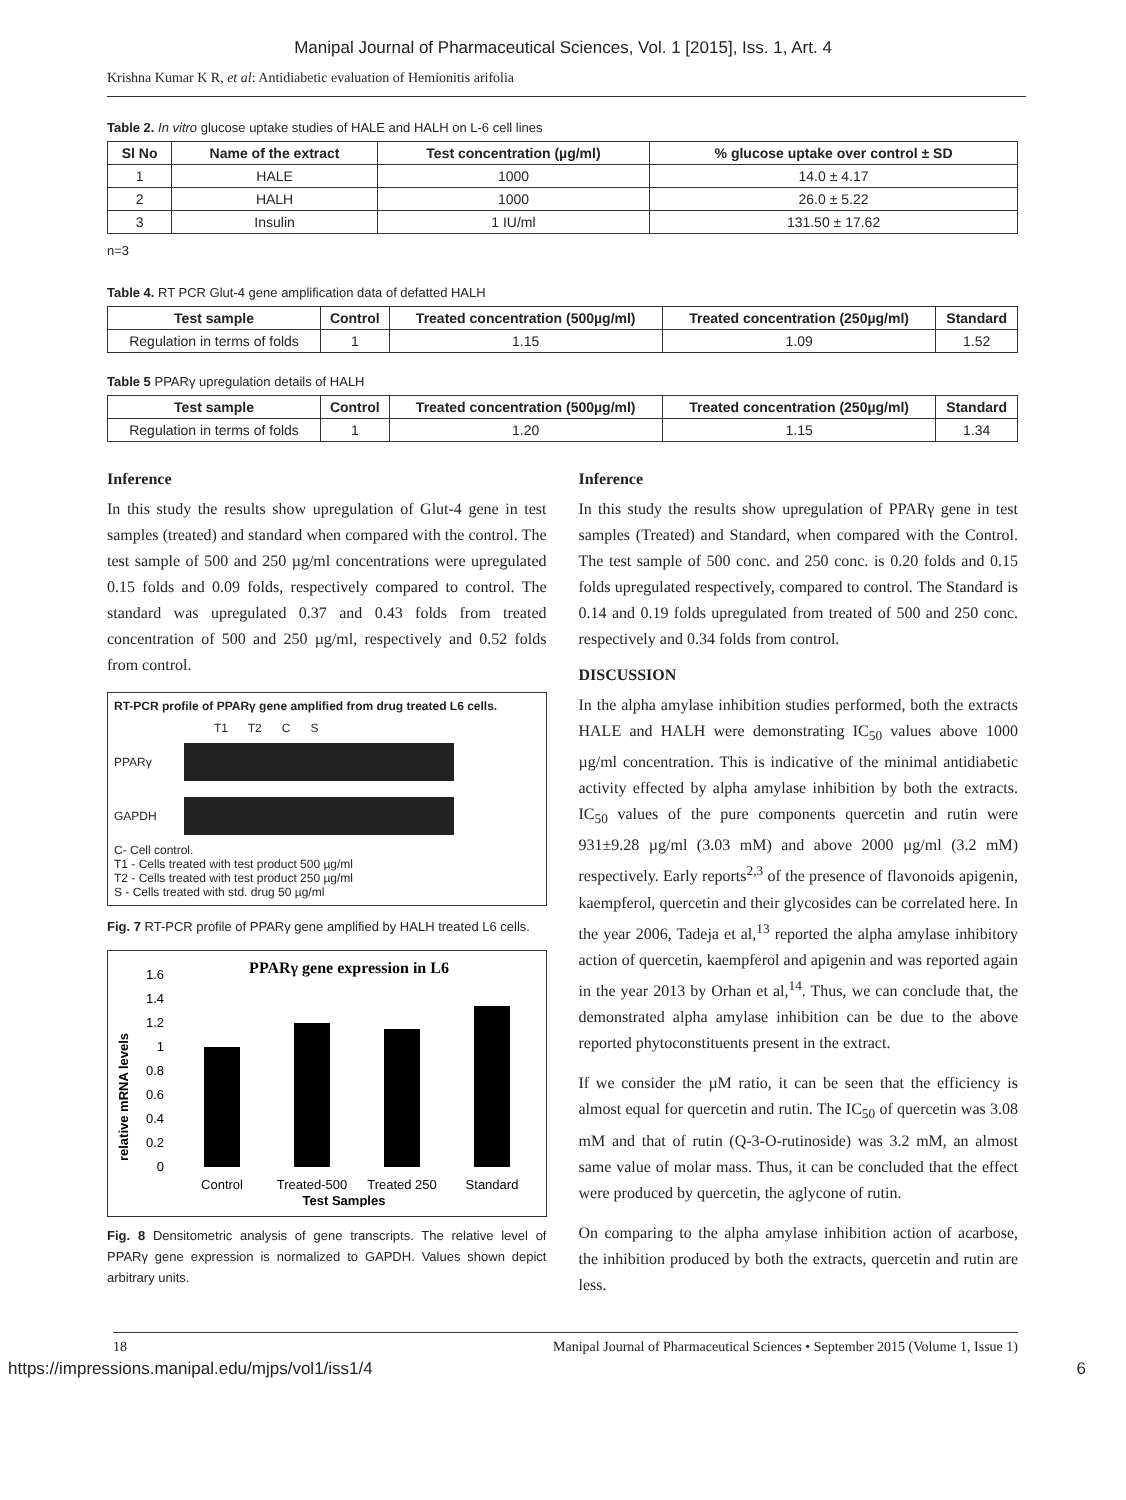Manipal Journal of Pharmaceutical Sciences, Vol. 1 [2015], Iss. 1, Art. 4
Krishna Kumar K R, et al: Antidiabetic evaluation of Hemionitis arifolia
Table 2. In vitro glucose uptake studies of HALE and HALH on L-6 cell lines
| Sl No | Name of the extract | Test concentration (µg/ml) | % glucose uptake over control ± SD |
| --- | --- | --- | --- |
| 1 | HALE | 1000 | 14.0 ± 4.17 |
| 2 | HALH | 1000 | 26.0 ± 5.22 |
| 3 | Insulin | 1 IU/ml | 131.50 ± 17.62 |
n=3
Table 4. RT PCR Glut-4 gene amplification data of defatted HALH
| Test sample | Control | Treated concentration (500µg/ml) | Treated concentration (250µg/ml) | Standard |
| --- | --- | --- | --- | --- |
| Regulation in terms of folds | 1 | 1.15 | 1.09 | 1.52 |
Table 5 PPARγ upregulation details of HALH
| Test sample | Control | Treated concentration (500µg/ml) | Treated concentration (250µg/ml) | Standard |
| --- | --- | --- | --- | --- |
| Regulation in terms of folds | 1 | 1.20 | 1.15 | 1.34 |
Inference
In this study the results show upregulation of Glut-4 gene in test samples (treated) and standard when compared with the control. The test sample of 500 and 250 µg/ml concentrations were upregulated 0.15 folds and 0.09 folds, respectively compared to control. The standard was upregulated 0.37 and 0.43 folds from treated concentration of 500 and 250 µg/ml, respectively and 0.52 folds from control.
RT-PCR profile of PPARγ gene amplified from drug treated L6 cells.
T1 T2 C S
PPARγ
GAPDH
C- Cell control.
T1 - Cells treated with test product 500 µg/ml
T2 - Cells treated with test product 250 µg/ml
S - Cells treated with std. drug 50 µg/ml
Fig. 7 RT-PCR profile of PPARγ gene amplified by HALH treated L6 cells.
PPARγ gene expression in L6
relative mRNA levels
1.6
1.4
1.2
1
0.8
0.6
0.4
0.2
0
Control
Treated-500
Treated 250
Standard
Test Samples
Fig. 8 Densitometric analysis of gene transcripts. The relative level of PPARγ gene expression is normalized to GAPDH. Values shown depict arbitrary units.
Inference
In this study the results show upregulation of PPARγ gene in test samples (Treated) and Standard, when compared with the Control. The test sample of 500 conc. and 250 conc. is 0.20 folds and 0.15 folds upregulated respectively, compared to control. The Standard is 0.14 and 0.19 folds upregulated from treated of 500 and 250 conc. respectively and 0.34 folds from control.
DISCUSSION
In the alpha amylase inhibition studies performed, both the extracts HALE and HALH were demonstrating IC<sub>50</sub> values above 1000 µg/ml concentration. This is indicative of the minimal antidiabetic activity effected by alpha amylase inhibition by both the extracts. IC<sub>50</sub> values of the pure components quercetin and rutin were 931±9.28 µg/ml (3.03 mM) and above 2000 µg/ml (3.2 mM) respectively. Early reports<sup>2,3</sup> of the presence of flavonoids apigenin, kaempferol, quercetin and their glycosides can be correlated here. In the year 2006, Tadeja et al,<sup>13</sup> reported the alpha amylase inhibitory action of quercetin, kaempferol and apigenin and was reported again in the year 2013 by Orhan et al,<sup>14</sup>. Thus, we can conclude that, the demonstrated alpha amylase inhibition can be due to the above reported phytoconstituents present in the extract.
If we consider the µM ratio, it can be seen that the efficiency is almost equal for quercetin and rutin. The IC<sub>50</sub> of quercetin was 3.08 mM and that of rutin (Q-3-O-rutinoside) was 3.2 mM, an almost same value of molar mass. Thus, it can be concluded that the effect were produced by quercetin, the aglycone of rutin.
On comparing to the alpha amylase inhibition action of acarbose, the inhibition produced by both the extracts, quercetin and rutin are less.
18 Manipal Journal of Pharmaceutical Sciences • September 2015 (Volume 1, Issue 1)
https://impressions.manipal.edu/mjps/vol1/iss1/4 6